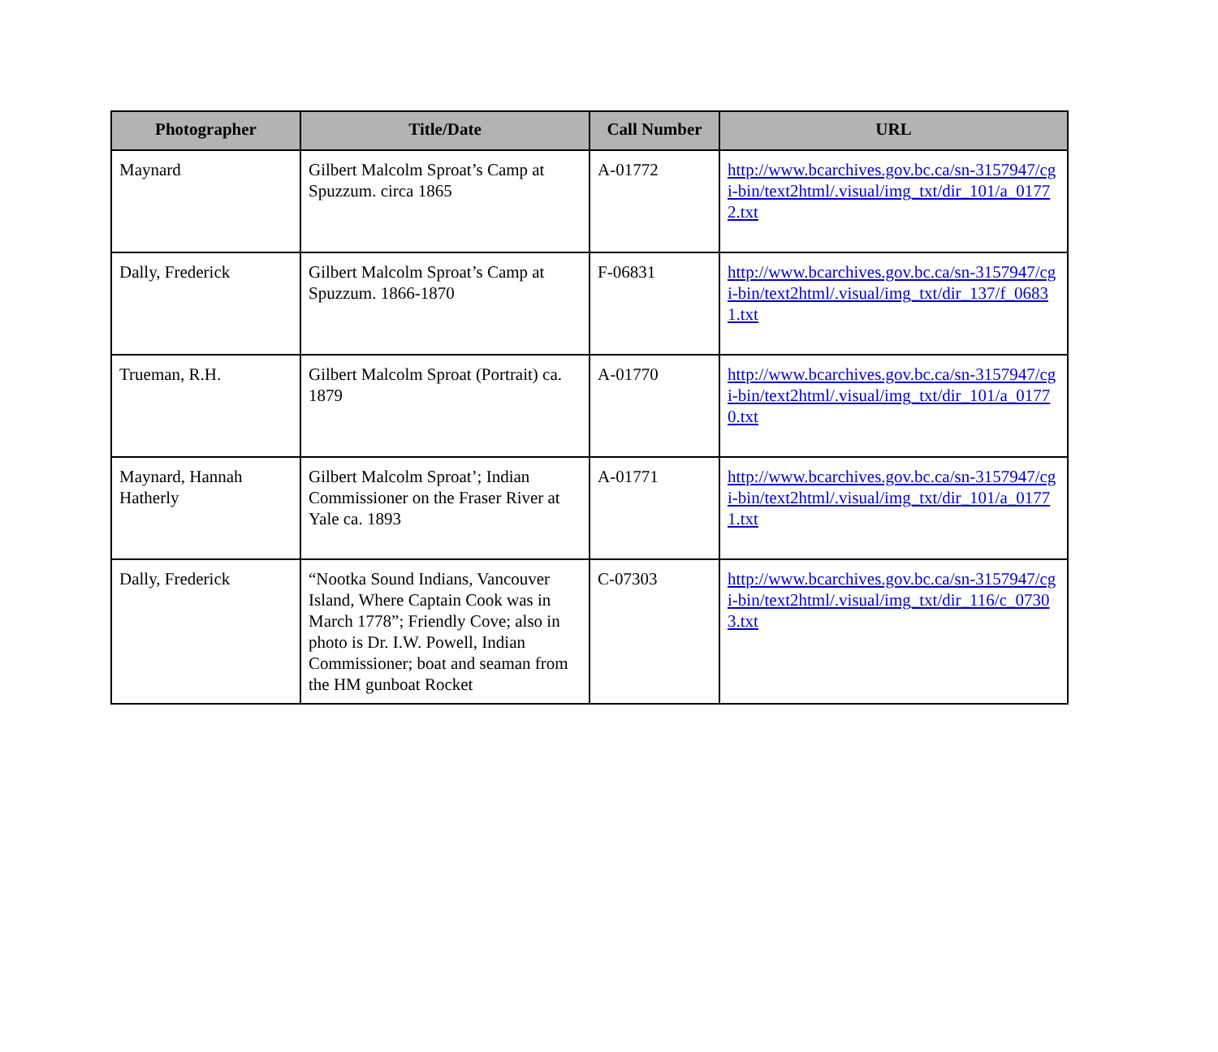| Photographer | Title/Date | Call Number | URL |
| --- | --- | --- | --- |
| Maynard | Gilbert Malcolm Sproat’s Camp at Spuzzum. circa 1865 | A-01772 | http://www.bcarchives.gov.bc.ca/sn-3157947/cgi-bin/text2html/.visual/img_txt/dir_101/a_01772.txt |
| Dally, Frederick | Gilbert Malcolm Sproat’s Camp at Spuzzum. 1866-1870 | F-06831 | http://www.bcarchives.gov.bc.ca/sn-3157947/cgi-bin/text2html/.visual/img_txt/dir_137/f_06831.txt |
| Trueman, R.H. | Gilbert Malcolm Sproat (Portrait) ca. 1879 | A-01770 | http://www.bcarchives.gov.bc.ca/sn-3157947/cgi-bin/text2html/.visual/img_txt/dir_101/a_01770.txt |
| Maynard, Hannah Hatherly | Gilbert Malcolm Sproat’; Indian Commissioner on the Fraser River at Yale ca. 1893 | A-01771 | http://www.bcarchives.gov.bc.ca/sn-3157947/cgi-bin/text2html/.visual/img_txt/dir_101/a_01771.txt |
| Dally, Frederick | “Nootka Sound Indians, Vancouver Island, Where Captain Cook was in March 1778”; Friendly Cove; also in photo is Dr. I.W. Powell, Indian Commissioner; boat and seaman from the HM gunboat Rocket | C-07303 | http://www.bcarchives.gov.bc.ca/sn-3157947/cgi-bin/text2html/.visual/img_txt/dir_116/c_07303.txt |